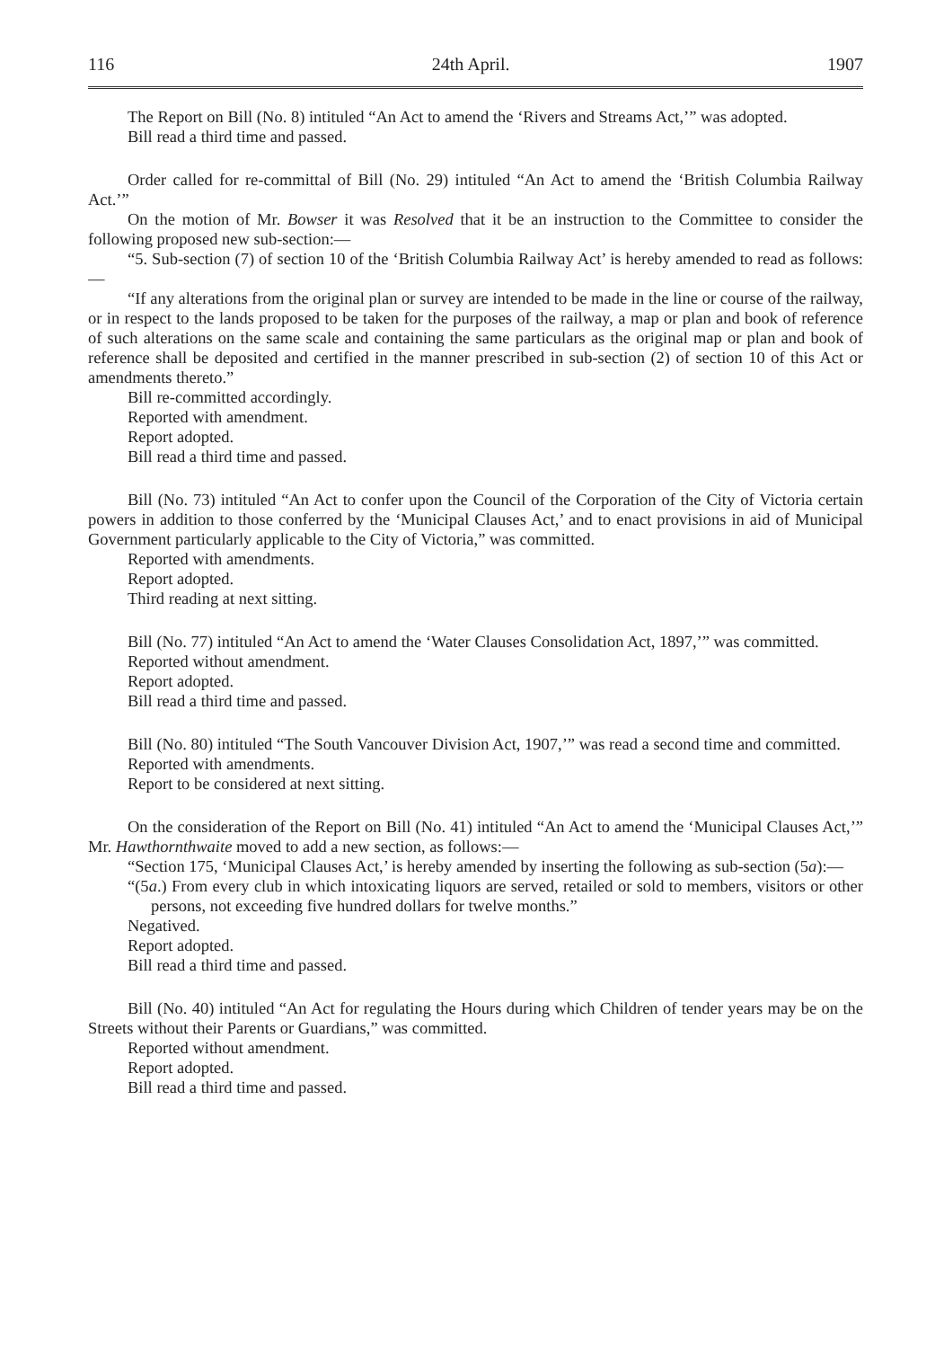116 24th April. 1907
The Report on Bill (No. 8) intituled “An Act to amend the ‘Rivers and Streams Act,’” was adopted.
Bill read a third time and passed.
Order called for re-committal of Bill (No. 29) intituled “An Act to amend the ‘British Columbia Railway Act.’”
On the motion of Mr. Bowser it was Resolved that it be an instruction to the Committee to consider the following proposed new sub-section:—
“5. Sub-section (7) of section 10 of the ‘British Columbia Railway Act’ is hereby amended to read as follows:—
“If any alterations from the original plan or survey are intended to be made in the line or course of the railway, or in respect to the lands proposed to be taken for the purposes of the railway, a map or plan and book of reference of such alterations on the same scale and containing the same particulars as the original map or plan and book of reference shall be deposited and certified in the manner prescribed in sub-section (2) of section 10 of this Act or amendments thereto.”
Bill re-committed accordingly.
Reported with amendment.
Report adopted.
Bill read a third time and passed.
Bill (No. 73) intituled “An Act to confer upon the Council of the Corporation of the City of Victoria certain powers in addition to those conferred by the ‘Municipal Clauses Act,’ and to enact provisions in aid of Municipal Government particularly applicable to the City of Victoria,” was committed.
Reported with amendments.
Report adopted.
Third reading at next sitting.
Bill (No. 77) intituled “An Act to amend the ‘Water Clauses Consolidation Act, 1897,’” was committed.
Reported without amendment.
Report adopted.
Bill read a third time and passed.
Bill (No. 80) intituled “The South Vancouver Division Act, 1907,’” was read a second time and committed.
Reported with amendments.
Report to be considered at next sitting.
On the consideration of the Report on Bill (No. 41) intituled “An Act to amend the ‘Municipal Clauses Act,’” Mr. Hawthornthwaite moved to add a new section, as follows:—
“Section 175, ‘Municipal Clauses Act,’ is hereby amended by inserting the following as sub-section (5a):—
“(5a.) From every club in which intoxicating liquors are served, retailed or sold to members, visitors or other persons, not exceeding five hundred dollars for twelve months.”
Negatived.
Report adopted.
Bill read a third time and passed.
Bill (No. 40) intituled “An Act for regulating the Hours during which Children of tender years may be on the Streets without their Parents or Guardians,” was committed.
Reported without amendment.
Report adopted.
Bill read a third time and passed.